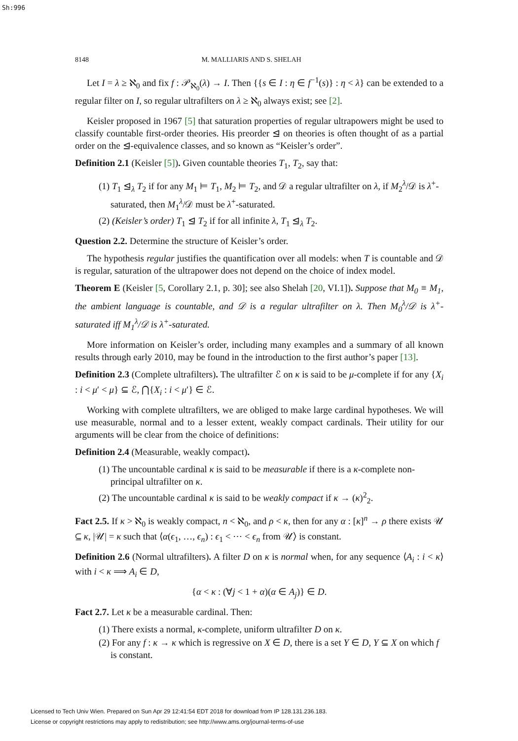Sh:996
8148 M. MALLIARIS AND S. SHELAH
Let I = λ ≥ ℵ<sub>0</sub> and fix f : 𝒫<sub>ℵ<sub>0</sub></sub>(λ) → I. Then {{s ∈ I : η ∈ f<sup>−1</sup>(s)} : η < λ} can be extended to a regular filter on I, so regular ultrafilters on λ ≥ ℵ<sub>0</sub> always exist; see [2].
Keisler proposed in 1967 [5] that saturation properties of regular ultrapowers might be used to classify countable first-order theories. His preorder ⊴ on theories is often thought of as a partial order on the ⊴-equivalence classes, and so known as “Keisler’s order”.
Definition 2.1 (Keisler [5]). Given countable theories T<sub>1</sub>, T<sub>2</sub>, say that:
(1) T<sub>1</sub> ⊴<sub>λ</sub> T<sub>2</sub> if for any M<sub>1</sub> ⊨ T<sub>1</sub>, M<sub>2</sub> ⊨ T<sub>2</sub>, and 𝒟 a regular ultrafilter on λ, if M<sub>2</sub><sup>λ</sup>/𝒟 is λ<sup>+</sup>-saturated, then M<sub>1</sub><sup>λ</sup>/𝒟 must be λ<sup>+</sup>-saturated.
(2) (Keisler’s order) T<sub>1</sub> ⊴ T<sub>2</sub> if for all infinite λ, T<sub>1</sub> ⊴<sub>λ</sub> T<sub>2</sub>.
Question 2.2. Determine the structure of Keisler’s order.
The hypothesis regular justifies the quantification over all models: when T is countable and 𝒟 is regular, saturation of the ultrapower does not depend on the choice of index model.
Theorem E (Keisler [5, Corollary 2.1, p. 30]; see also Shelah [20, VI.1]). Suppose that M<sub>0</sub> ≡ M<sub>1</sub>, the ambient language is countable, and 𝒟 is a regular ultrafilter on λ. Then M<sub>0</sub><sup>λ</sup>/𝒟 is λ<sup>+</sup>-saturated iff M<sub>1</sub><sup>λ</sup>/𝒟 is λ<sup>+</sup>-saturated.
More information on Keisler’s order, including many examples and a summary of all known results through early 2010, may be found in the introduction to the first author’s paper [13].
Definition 2.3 (Complete ultrafilters). The ultrafilter ℰ on κ is said to be μ-complete if for any {X<sub>i</sub> : i < μ′ < μ} ⊆ ℰ, ⋂{X<sub>i</sub> : i < μ′} ∈ ℰ.
Working with complete ultrafilters, we are obliged to make large cardinal hypotheses. We will use measurable, normal and to a lesser extent, weakly compact cardinals. Their utility for our arguments will be clear from the choice of definitions:
Definition 2.4 (Measurable, weakly compact).
(1) The uncountable cardinal κ is said to be measurable if there is a κ-complete non-principal ultrafilter on κ.
(2) The uncountable cardinal κ is said to be weakly compact if κ → (κ)<sup>2</sup><sub>2</sub>.
Fact 2.5. If κ > ℵ<sub>0</sub> is weakly compact, n < ℵ<sub>0</sub>, and ρ < κ, then for any α : [κ]<sup>n</sup> → ρ there exists 𝒰 ⊆ κ, |𝒰| = κ such that ⟨α(ϵ<sub>1</sub>, …, ϵ<sub>n</sub>) : ϵ<sub>1</sub> < ⋯ < ϵ<sub>n</sub> from 𝒰⟩ is constant.
Definition 2.6 (Normal ultrafilters). A filter D on κ is normal when, for any sequence ⟨A<sub>i</sub> : i < κ⟩ with i < κ ⟹ A<sub>i</sub> ∈ D,
{α < κ : (∀j < 1 + α)(α ∈ A<sub>j</sub>)} ∈ D.
Fact 2.7. Let κ be a measurable cardinal. Then:
(1) There exists a normal, κ-complete, uniform ultrafilter D on κ.
(2) For any f : κ → κ which is regressive on X ∈ D, there is a set Y ∈ D, Y ⊆ X on which f is constant.
Licensed to Tech Univ Wien. Prepared on Sun Apr 29 12:41:54 EDT 2018 for download from IP 128.131.236.183.
License or copyright restrictions may apply to redistribution; see http://www.ams.org/journal-terms-of-use